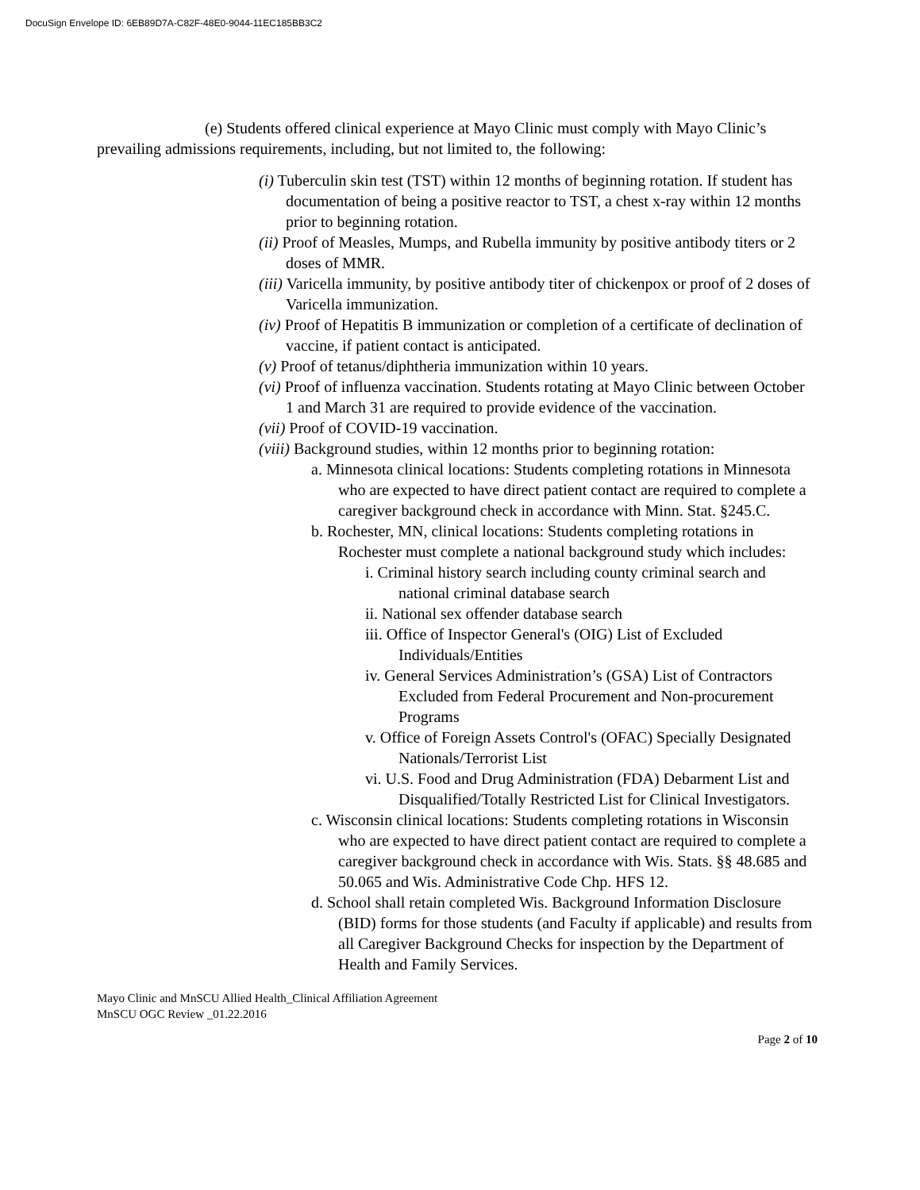DocuSign Envelope ID: 6EB89D7A-C82F-48E0-9044-11EC185BB3C2
(e) Students offered clinical experience at Mayo Clinic must comply with Mayo Clinic’s prevailing admissions requirements, including, but not limited to, the following:
(i) Tuberculin skin test (TST) within 12 months of beginning rotation. If student has documentation of being a positive reactor to TST, a chest x-ray within 12 months prior to beginning rotation.
(ii) Proof of Measles, Mumps, and Rubella immunity by positive antibody titers or 2 doses of MMR.
(iii) Varicella immunity, by positive antibody titer of chickenpox or proof of 2 doses of Varicella immunization.
(iv) Proof of Hepatitis B immunization or completion of a certificate of declination of vaccine, if patient contact is anticipated.
(v) Proof of tetanus/diphtheria immunization within 10 years.
(vi) Proof of influenza vaccination. Students rotating at Mayo Clinic between October 1 and March 31 are required to provide evidence of the vaccination.
(vii) Proof of COVID-19 vaccination.
(viii) Background studies, within 12 months prior to beginning rotation:
a. Minnesota clinical locations: Students completing rotations in Minnesota who are expected to have direct patient contact are required to complete a caregiver background check in accordance with Minn. Stat. §245.C.
b. Rochester, MN, clinical locations: Students completing rotations in Rochester must complete a national background study which includes:
i. Criminal history search including county criminal search and national criminal database search
ii. National sex offender database search
iii. Office of Inspector General's (OIG) List of Excluded Individuals/Entities
iv. General Services Administration’s (GSA) List of Contractors Excluded from Federal Procurement and Non-procurement Programs
v. Office of Foreign Assets Control's (OFAC) Specially Designated Nationals/Terrorist List
vi. U.S. Food and Drug Administration (FDA) Debarment List and Disqualified/Totally Restricted List for Clinical Investigators.
c. Wisconsin clinical locations: Students completing rotations in Wisconsin who are expected to have direct patient contact are required to complete a caregiver background check in accordance with Wis. Stats. §§ 48.685 and 50.065 and Wis. Administrative Code Chp. HFS 12.
d. School shall retain completed Wis. Background Information Disclosure (BID) forms for those students (and Faculty if applicable) and results from all Caregiver Background Checks for inspection by the Department of Health and Family Services.
Mayo Clinic and MnSCU Allied Health_Clinical Affiliation Agreement
MnSCU OGC Review _01.22.2016
Page 2 of 10